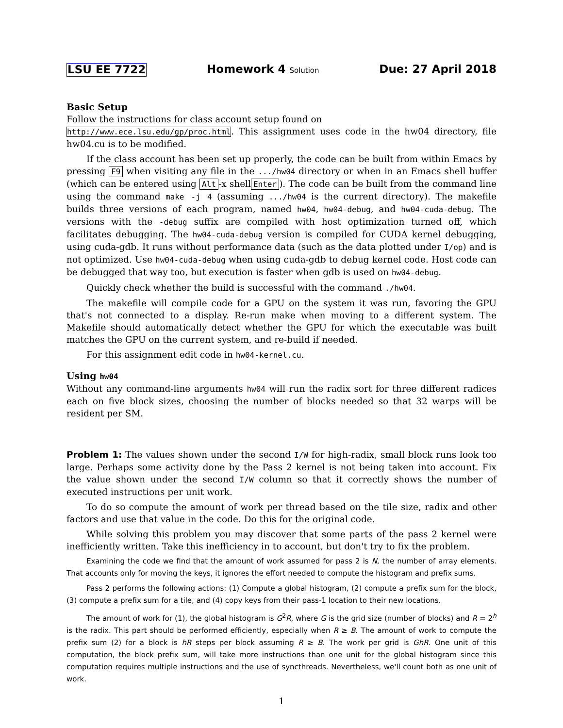LSU EE 7722 Homework 4 Solution Due: 27 April 2018
Basic Setup
Follow the instructions for class account setup found on
http://www.ece.lsu.edu/gp/proc.html. This assignment uses code in the hw04 directory, file hw04.cu is to be modified.
If the class account has been set up properly, the code can be built from within Emacs by pressing F9 when visiting any file in the .../hw04 directory or when in an Emacs shell buffer (which can be entered using Alt -x shell Enter). The code can be built from the command line using the command make -j 4 (assuming .../hw04 is the current directory). The makefile builds three versions of each program, named hw04, hw04-debug, and hw04-cuda-debug. The versions with the -debug suffix are compiled with host optimization turned off, which facilitates debugging. The hw04-cuda-debug version is compiled for CUDA kernel debugging, using cuda-gdb. It runs without performance data (such as the data plotted under I/op) and is not optimized. Use hw04-cuda-debug when using cuda-gdb to debug kernel code. Host code can be debugged that way too, but execution is faster when gdb is used on hw04-debug.
Quickly check whether the build is successful with the command ./hw04.
The makefile will compile code for a GPU on the system it was run, favoring the GPU that's not connected to a display. Re-run make when moving to a different system. The Makefile should automatically detect whether the GPU for which the executable was built matches the GPU on the current system, and re-build if needed.
For this assignment edit code in hw04-kernel.cu.
Using hw04
Without any command-line arguments hw04 will run the radix sort for three different radices each on five block sizes, choosing the number of blocks needed so that 32 warps will be resident per SM.
Problem 1: The values shown under the second I/W for high-radix, small block runs look too large. Perhaps some activity done by the Pass 2 kernel is not being taken into account. Fix the value shown under the second I/W column so that it correctly shows the number of executed instructions per unit work.
To do so compute the amount of work per thread based on the tile size, radix and other factors and use that value in the code. Do this for the original code.
While solving this problem you may discover that some parts of the pass 2 kernel were inefficiently written. Take this inefficiency in to account, but don't try to fix the problem.
Examining the code we find that the amount of work assumed for pass 2 is N, the number of array elements. That accounts only for moving the keys, it ignores the effort needed to compute the histogram and prefix sums.
Pass 2 performs the following actions: (1) Compute a global histogram, (2) compute a prefix sum for the block, (3) compute a prefix sum for a tile, and (4) copy keys from their pass-1 location to their new locations.
The amount of work for (1), the global histogram is G<sup>2</sup>R, where G is the grid size (number of blocks) and R = 2<sup>h</sup> is the radix. This part should be performed efficiently, especially when R ≥ B. The amount of work to compute the prefix sum (2) for a block is hR steps per block assuming R ≥ B. The work per grid is GhR. One unit of this computation, the block prefix sum, will take more instructions than one unit for the global histogram since this computation requires multiple instructions and the use of syncthreads. Nevertheless, we'll count both as one unit of work.
1